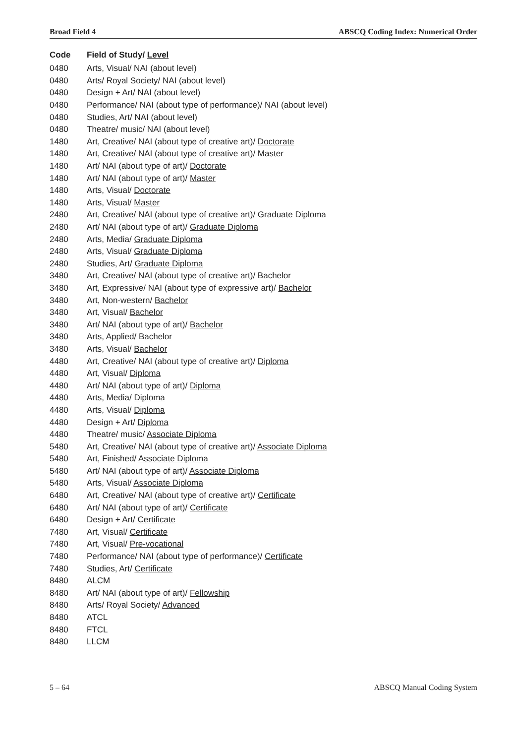Broad Field 4 ABSCQ Coding Index: Numerical Order
| Code | Field of Study/ Level |
| --- | --- |
| 0480 | Arts, Visual/ NAI (about level) |
| 0480 | Arts/ Royal Society/ NAI (about level) |
| 0480 | Design + Art/ NAI (about level) |
| 0480 | Performance/ NAI (about type of performance)/ NAI (about level) |
| 0480 | Studies, Art/ NAI (about level) |
| 0480 | Theatre/ music/ NAI (about level) |
| 1480 | Art, Creative/ NAI (about type of creative art)/ Doctorate |
| 1480 | Art, Creative/ NAI (about type of creative art)/ Master |
| 1480 | Art/ NAI (about type of art)/ Doctorate |
| 1480 | Art/ NAI (about type of art)/ Master |
| 1480 | Arts, Visual/ Doctorate |
| 1480 | Arts, Visual/ Master |
| 2480 | Art, Creative/ NAI (about type of creative art)/ Graduate Diploma |
| 2480 | Art/ NAI (about type of art)/ Graduate Diploma |
| 2480 | Arts, Media/ Graduate Diploma |
| 2480 | Arts, Visual/ Graduate Diploma |
| 2480 | Studies, Art/ Graduate Diploma |
| 3480 | Art, Creative/ NAI (about type of creative art)/ Bachelor |
| 3480 | Art, Expressive/ NAI (about type of expressive art)/ Bachelor |
| 3480 | Art, Non-western/ Bachelor |
| 3480 | Art, Visual/ Bachelor |
| 3480 | Art/ NAI (about type of art)/ Bachelor |
| 3480 | Arts, Applied/ Bachelor |
| 3480 | Arts, Visual/ Bachelor |
| 4480 | Art, Creative/ NAI (about type of creative art)/ Diploma |
| 4480 | Art, Visual/ Diploma |
| 4480 | Art/ NAI (about type of art)/ Diploma |
| 4480 | Arts, Media/ Diploma |
| 4480 | Arts, Visual/ Diploma |
| 4480 | Design + Art/ Diploma |
| 4480 | Theatre/ music/ Associate Diploma |
| 5480 | Art, Creative/ NAI (about type of creative art)/ Associate Diploma |
| 5480 | Art, Finished/ Associate Diploma |
| 5480 | Art/ NAI (about type of art)/ Associate Diploma |
| 5480 | Arts, Visual/ Associate Diploma |
| 6480 | Art, Creative/ NAI (about type of creative art)/ Certificate |
| 6480 | Art/ NAI (about type of art)/ Certificate |
| 6480 | Design + Art/ Certificate |
| 7480 | Art, Visual/ Certificate |
| 7480 | Art, Visual/ Pre-vocational |
| 7480 | Performance/ NAI (about type of performance)/ Certificate |
| 7480 | Studies, Art/ Certificate |
| 8480 | ALCM |
| 8480 | Art/ NAI (about type of art)/ Fellowship |
| 8480 | Arts/ Royal Society/ Advanced |
| 8480 | ATCL |
| 8480 | FTCL |
| 8480 | LLCM |
5 – 64 ABSCQ Manual Coding System